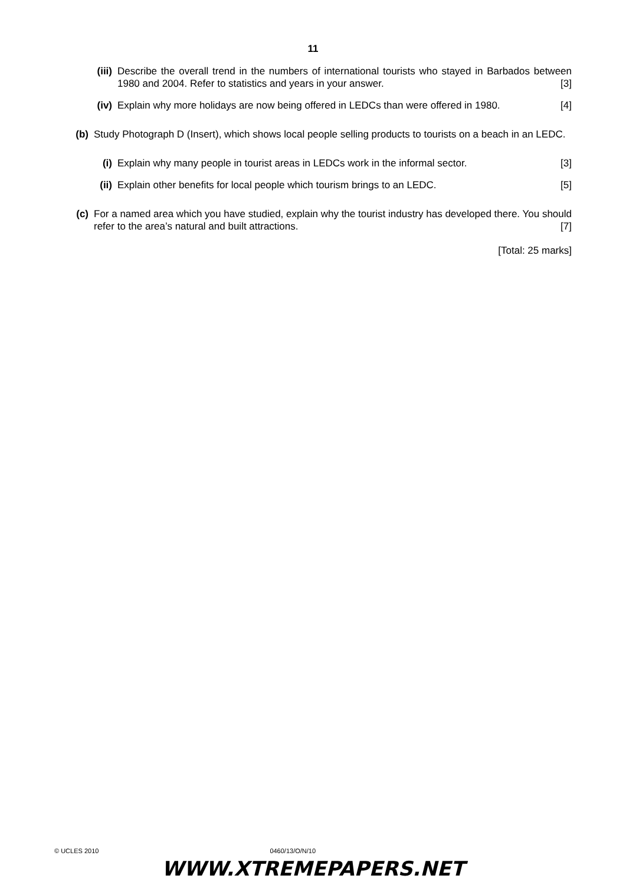11
(iii) Describe the overall trend in the numbers of international tourists who stayed in Barbados between 1980 and 2004. Refer to statistics and years in your answer. [3]
(iv) Explain why more holidays are now being offered in LEDCs than were offered in 1980. [4]
(b) Study Photograph D (Insert), which shows local people selling products to tourists on a beach in an LEDC.
(i) Explain why many people in tourist areas in LEDCs work in the informal sector. [3]
(ii) Explain other benefits for local people which tourism brings to an LEDC. [5]
(c) For a named area which you have studied, explain why the tourist industry has developed there. You should refer to the area’s natural and built attractions. [7]
[Total: 25 marks]
© UCLES 2010 0460/13/O/N/10
WWW.XTREMEPAPERS.NET